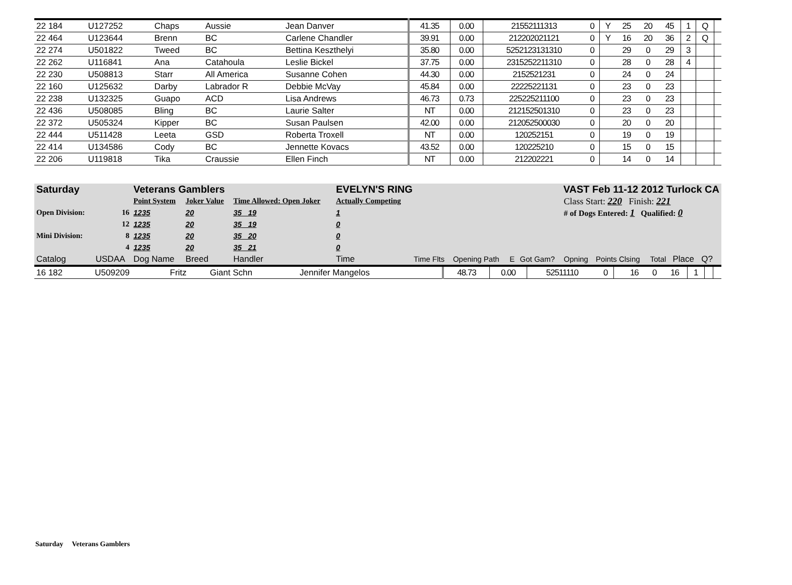| 22 184 | U127252 | Chaps | Aussie | Jean Danver | 41.35 | 0.00 | 21552111313 | 0 | Y | 25 | 20 | 45 | 1 | Q | |
| 22 464 | U123644 | Brenn | BC | Carlene Chandler | 39.91 | 0.00 | 212202021121 | 0 | Y | 16 | 20 | 36 | 2 | Q | |
| 22 274 | U501822 | Tweed | BC | Bettina Keszthelyi | 35.80 | 0.00 | 5252123131310 | 0 | | 29 | 0 | 29 | 3 | | |
| 22 262 | U116841 | Ana | Catahoula | Leslie Bickel | 37.75 | 0.00 | 2315252211310 | 0 | | 28 | 0 | 28 | 4 | | |
| 22 230 | U508813 | Starr | All America | Susanne Cohen | 44.30 | 0.00 | 2152521231 | 0 | | 24 | 0 | 24 | | | |
| 22 160 | U125632 | Darby | Labrador R | Debbie McVay | 45.84 | 0.00 | 22225221131 | 0 | | 23 | 0 | 23 | | | |
| 22 238 | U132325 | Guapo | ACD | Lisa Andrews | 46.73 | 0.73 | 225225211100 | 0 | | 23 | 0 | 23 | | | |
| 22 436 | U508085 | Bling | BC | Laurie Salter | NT | 0.00 | 212152501310 | 0 | | 23 | 0 | 23 | | | |
| 22 372 | U505324 | Kipper | BC | Susan Paulsen | 42.00 | 0.00 | 212052500030 | 0 | | 20 | 0 | 20 | | | |
| 22 444 | U511428 | Leeta | GSD | Roberta Troxell | NT | 0.00 | 120252151 | 0 | | 19 | 0 | 19 | | | |
| 22 414 | U134586 | Cody | BC | Jennette Kovacs | 43.52 | 0.00 | 120225210 | 0 | | 15 | 0 | 15 | | | |
| 22 206 | U119818 | Tika | Craussie | Ellen Finch | NT | 0.00 | 212202221 | 0 | | 14 | 0 | 14 | | | |
| Saturday | | Veterans Gamblers | | | EVELYN'S RING | | | VAST Feb 11-12 2012 Turlock CA | | | | | | | |
| | | Point System | Joker Value | Time Allowed: Open Joker | Actually Competing | | | | | Class Start: 220 Finish: 221 | | | | | |
| Open Division: | 16 | 1235 | 20 | 35 19 | 1 | | | | | # of Dogs Entered: 1 Qualified: 0 | | | | | |
| | 12 | 1235 | 20 | 35 19 | 0 | | | | | | | | | | |
| Mini Division: | 8 | 1235 | 20 | 35 20 | 0 | | | | | | | | | | |
| | 4 | 1235 | 20 | 35 21 | 0 | | | | | | | | | | |
| Catalog | USDAA | Dog Name | Breed | Handler | Time | Time Flts | Opening Path | E | Got Gam? | Opning | Points Clsing | Total | Place | Q? | |
| 16 182 | U509209 | Fritz | Giant Schn | Jennifer Mangelos | 48.73 | 0.00 | 52511110 | 0 | | 16 | 0 | 16 | 1 | | |
Saturday Veterans Gamblers